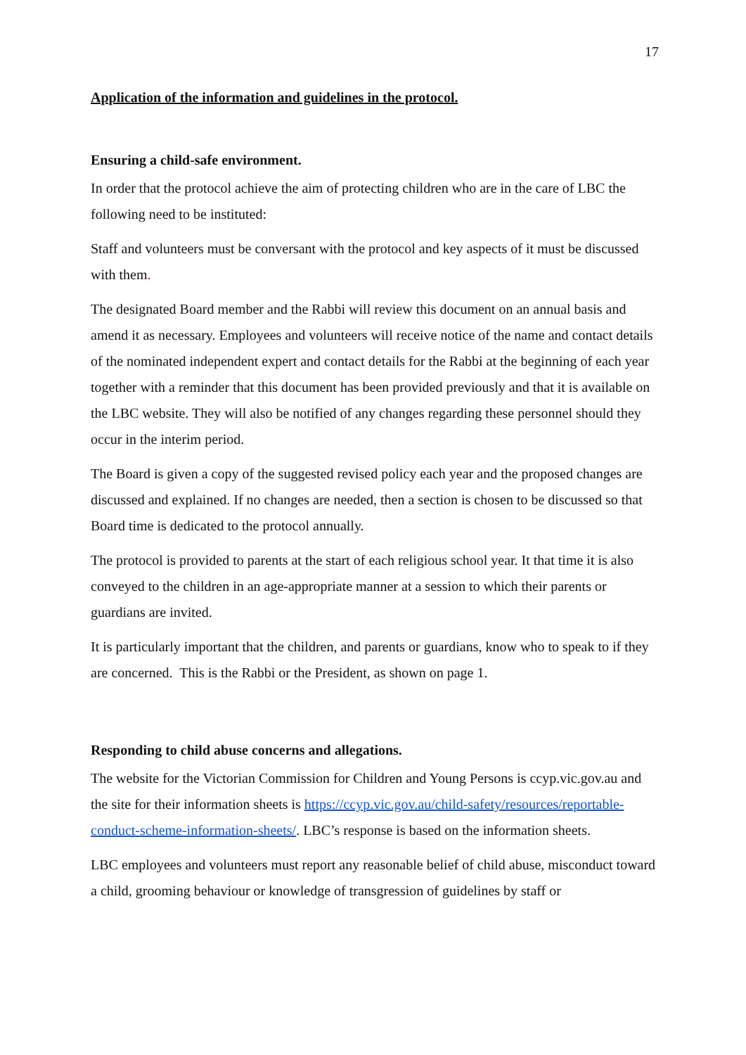17
Application of the information and guidelines in the protocol.
Ensuring a child-safe environment.
In order that the protocol achieve the aim of protecting children who are in the care of LBC the following need to be instituted:
Staff and volunteers must be conversant with the protocol and key aspects of it must be discussed with them.
The designated Board member and the Rabbi will review this document on an annual basis and amend it as necessary. Employees and volunteers will receive notice of the name and contact details of the nominated independent expert and contact details for the Rabbi at the beginning of each year together with a reminder that this document has been provided previously and that it is available on the LBC website. They will also be notified of any changes regarding these personnel should they occur in the interim period.
The Board is given a copy of the suggested revised policy each year and the proposed changes are discussed and explained. If no changes are needed, then a section is chosen to be discussed so that Board time is dedicated to the protocol annually.
The protocol is provided to parents at the start of each religious school year. It that time it is also conveyed to the children in an age-appropriate manner at a session to which their parents or guardians are invited.
It is particularly important that the children, and parents or guardians, know who to speak to if they are concerned. This is the Rabbi or the President, as shown on page 1.
Responding to child abuse concerns and allegations.
The website for the Victorian Commission for Children and Young Persons is ccyp.vic.gov.au and the site for their information sheets is https://ccyp.vic.gov.au/child-safety/resources/reportable-conduct-scheme-information-sheets/. LBC’s response is based on the information sheets.
LBC employees and volunteers must report any reasonable belief of child abuse, misconduct toward a child, grooming behaviour or knowledge of transgression of guidelines by staff or